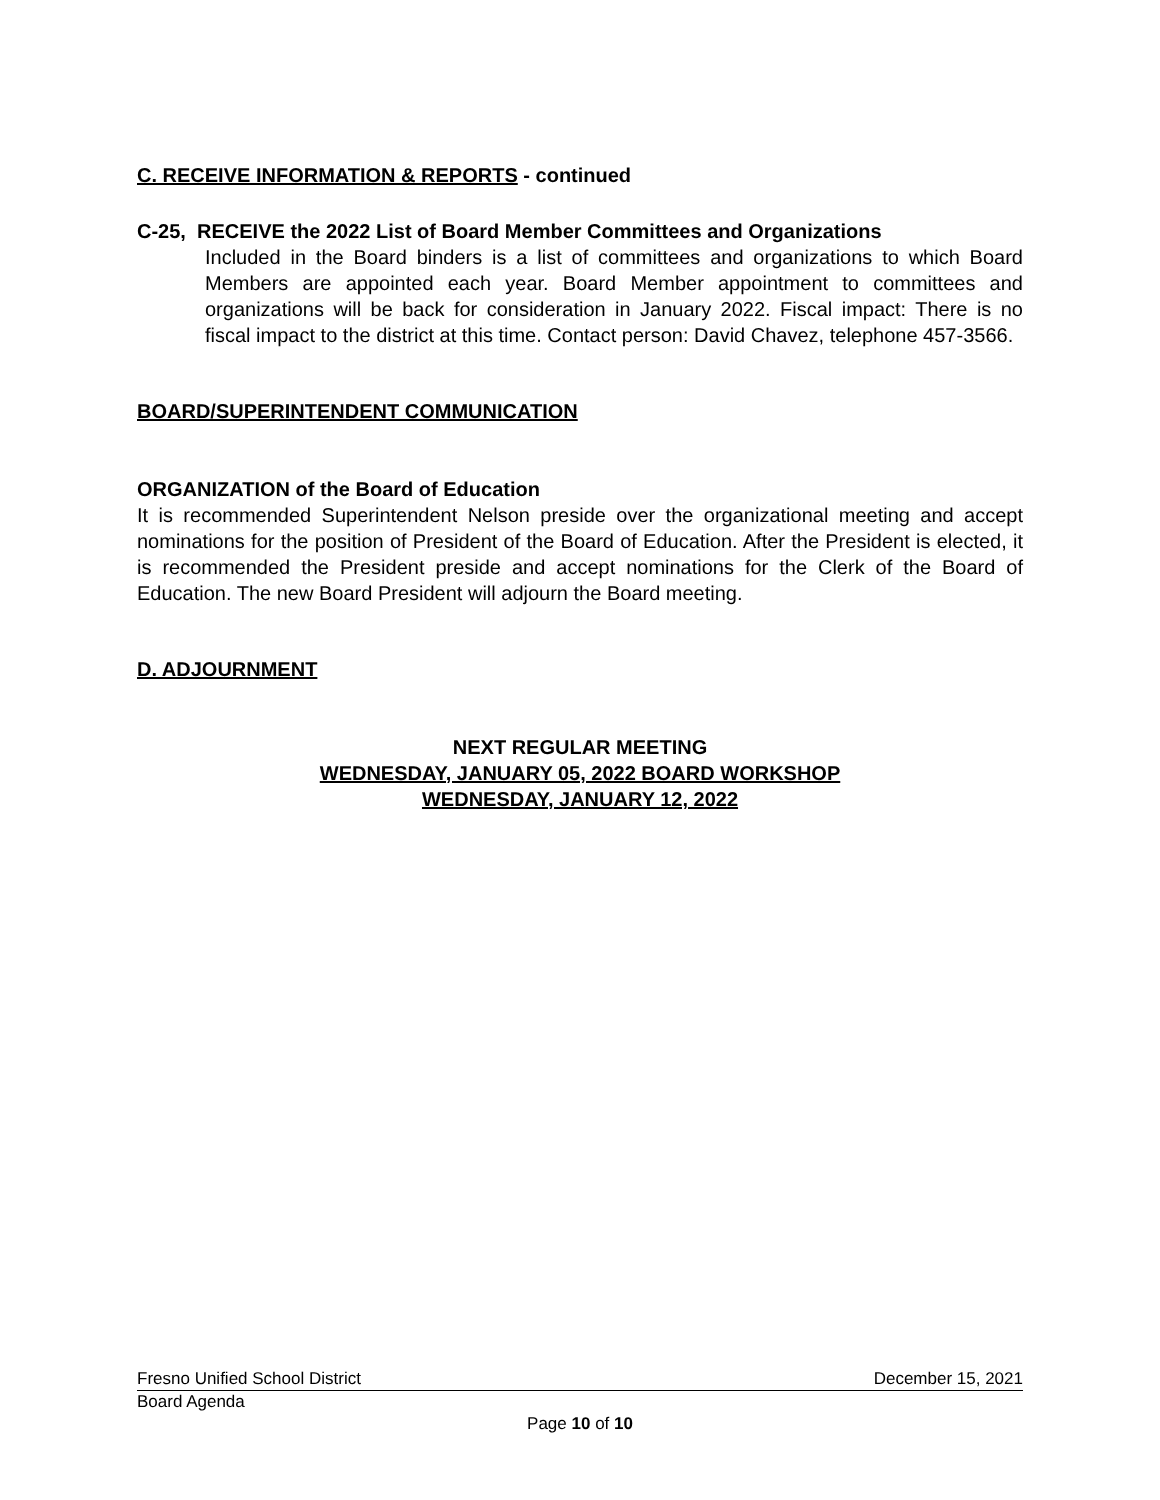C. RECEIVE INFORMATION & REPORTS - continued
C-25, RECEIVE the 2022 List of Board Member Committees and Organizations
Included in the Board binders is a list of committees and organizations to which Board Members are appointed each year. Board Member appointment to committees and organizations will be back for consideration in January 2022. Fiscal impact: There is no fiscal impact to the district at this time. Contact person: David Chavez, telephone 457-3566.
BOARD/SUPERINTENDENT COMMUNICATION
ORGANIZATION of the Board of Education
It is recommended Superintendent Nelson preside over the organizational meeting and accept nominations for the position of President of the Board of Education. After the President is elected, it is recommended the President preside and accept nominations for the Clerk of the Board of Education. The new Board President will adjourn the Board meeting.
D. ADJOURNMENT
NEXT REGULAR MEETING
WEDNESDAY, JANUARY 05, 2022 BOARD WORKSHOP
WEDNESDAY, JANUARY 12, 2022
Fresno Unified School District December 15, 2021
Board Agenda
Page 10 of 10